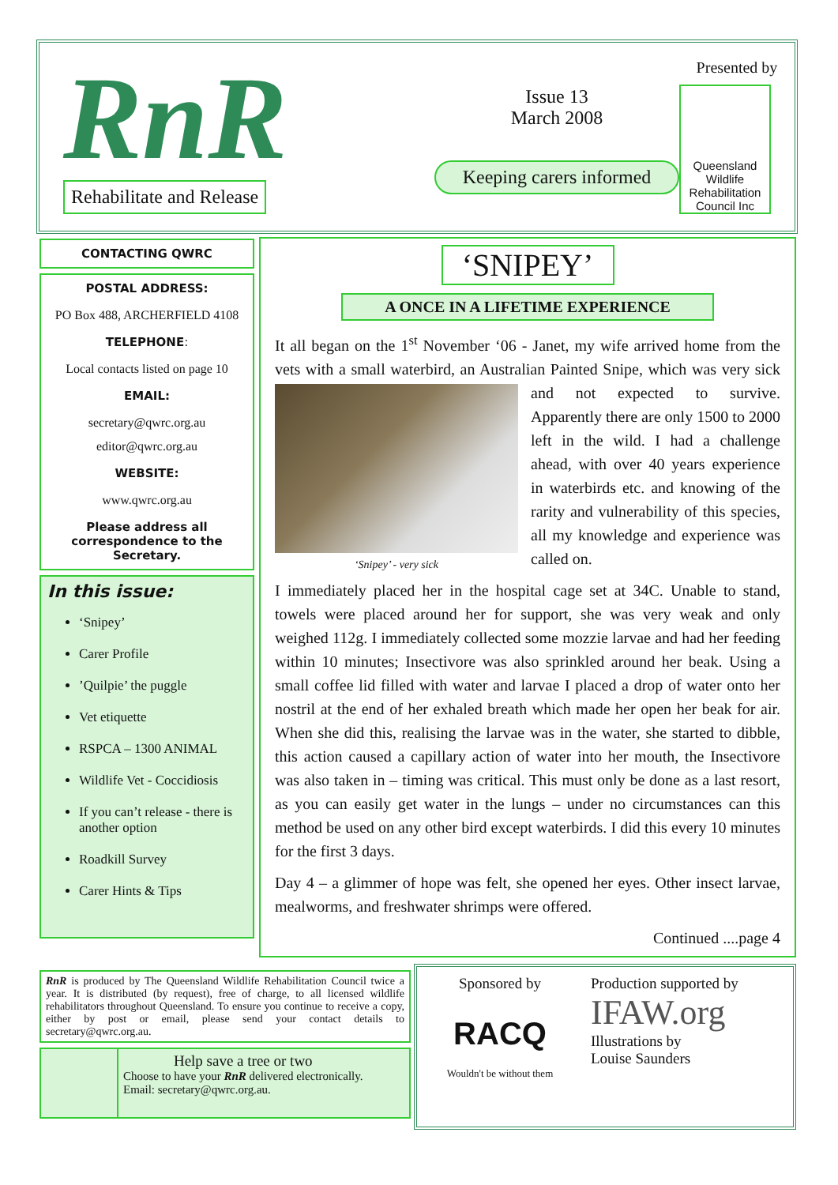RnR
Rehabilitate and Release
Issue 13
March 2008
Keeping carers informed
Presented by
Queensland Wildlife
Rehabilitation Council Inc
CONTACTING QWRC
POSTAL ADDRESS:
PO Box 488, ARCHERFIELD 4108
TELEPHONE:
Local contacts listed on page 10
EMAIL:
secretary@qwrc.org.au
editor@qwrc.org.au
WEBSITE:
www.qwrc.org.au
Please address all correspondence to the Secretary.
In this issue:
‘Snipey’
Carer Profile
’Quilpie’ the puggle
Vet etiquette
RSPCA – 1300 ANIMAL
Wildlife Vet - Coccidiosis
If you can’t release - there is another option
Roadkill Survey
Carer Hints & Tips
‘SNIPEY’
A ONCE IN A LIFETIME EXPERIENCE
It all began on the 1<sup>st</sup> November ‘06 - Janet, my wife arrived home from the vets with a small waterbird, an Australian Painted Snipe, which was ‘Snipey’ - very sick very sick and not expected to survive. Apparently there are only 1500 to 2000 left in the wild. I had a challenge ahead, with over 40 years experience in waterbirds etc. and knowing of the rarity and vulnerability of this species, all my knowledge and experience was called on.
I immediately placed her in the hospital cage set at 34C. Unable to stand, towels were placed around her for support, she was very weak and only weighed 112g. I immediately collected some mozzie larvae and had her feeding within 10 minutes; Insectivore was also sprinkled around her beak. Using a small coffee lid filled with water and larvae I placed a drop of water onto her nostril at the end of her exhaled breath which made her open her beak for air. When she did this, realising the larvae was in the water, she started to dibble, this action caused a capillary action of water into her mouth, the Insectivore was also taken in – timing was critical. This must only be done as a last resort, as you can easily get water in the lungs – under no circumstances can this method be used on any other bird except waterbirds. I did this every 10 minutes for the first 3 days.
Day 4 – a glimmer of hope was felt, she opened her eyes. Other insect larvae, mealworms, and freshwater shrimps were offered.
Continued ....page 4
RnR is produced by The Queensland Wildlife Rehabilitation Council twice a year. It is distributed (by request), free of charge, to all licensed wildlife rehabilitators throughout Queensland. To ensure you continue to receive a copy, either by post or email, please send your contact details to secretary@qwrc.org.au.
Help save a tree or two
Choose to have your RnR delivered electronically.
Email: secretary@qwrc.org.au.
Sponsored by
RACQ
Wouldn't be without them
Production supported by
IFAW.org
Illustrations by
Louise Saunders